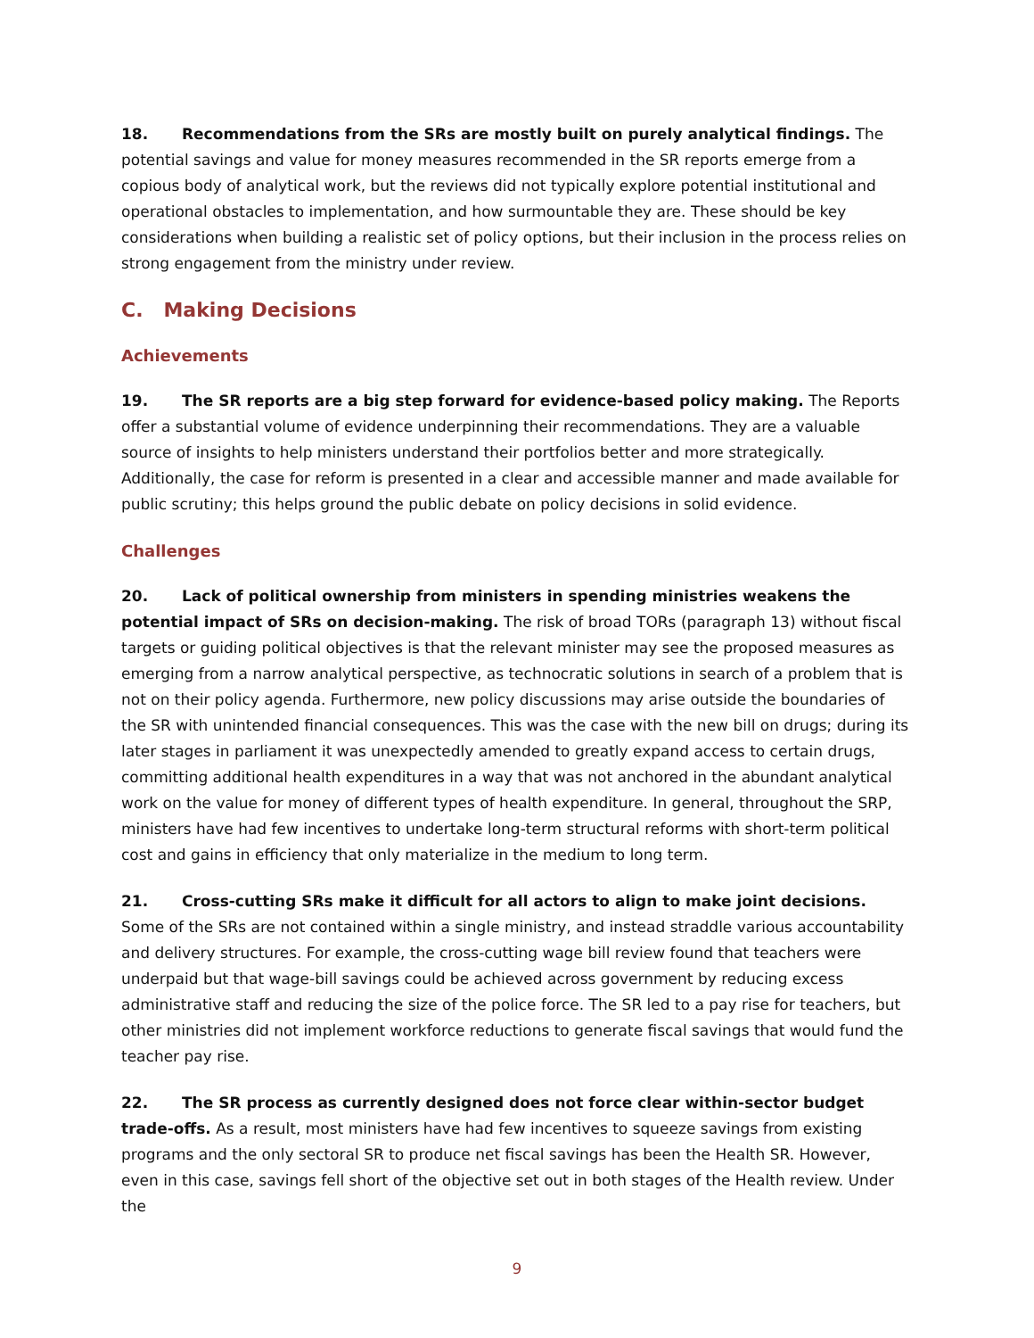18. Recommendations from the SRs are mostly built on purely analytical findings. The potential savings and value for money measures recommended in the SR reports emerge from a copious body of analytical work, but the reviews did not typically explore potential institutional and operational obstacles to implementation, and how surmountable they are. These should be key considerations when building a realistic set of policy options, but their inclusion in the process relies on strong engagement from the ministry under review.
C. Making Decisions
Achievements
19. The SR reports are a big step forward for evidence-based policy making. The Reports offer a substantial volume of evidence underpinning their recommendations. They are a valuable source of insights to help ministers understand their portfolios better and more strategically. Additionally, the case for reform is presented in a clear and accessible manner and made available for public scrutiny; this helps ground the public debate on policy decisions in solid evidence.
Challenges
20. Lack of political ownership from ministers in spending ministries weakens the potential impact of SRs on decision-making. The risk of broad TORs (paragraph 13) without fiscal targets or guiding political objectives is that the relevant minister may see the proposed measures as emerging from a narrow analytical perspective, as technocratic solutions in search of a problem that is not on their policy agenda. Furthermore, new policy discussions may arise outside the boundaries of the SR with unintended financial consequences. This was the case with the new bill on drugs; during its later stages in parliament it was unexpectedly amended to greatly expand access to certain drugs, committing additional health expenditures in a way that was not anchored in the abundant analytical work on the value for money of different types of health expenditure. In general, throughout the SRP, ministers have had few incentives to undertake long-term structural reforms with short-term political cost and gains in efficiency that only materialize in the medium to long term.
21. Cross-cutting SRs make it difficult for all actors to align to make joint decisions. Some of the SRs are not contained within a single ministry, and instead straddle various accountability and delivery structures. For example, the cross-cutting wage bill review found that teachers were underpaid but that wage-bill savings could be achieved across government by reducing excess administrative staff and reducing the size of the police force. The SR led to a pay rise for teachers, but other ministries did not implement workforce reductions to generate fiscal savings that would fund the teacher pay rise.
22. The SR process as currently designed does not force clear within-sector budget trade-offs. As a result, most ministers have had few incentives to squeeze savings from existing programs and the only sectoral SR to produce net fiscal savings has been the Health SR. However, even in this case, savings fell short of the objective set out in both stages of the Health review. Under the
9